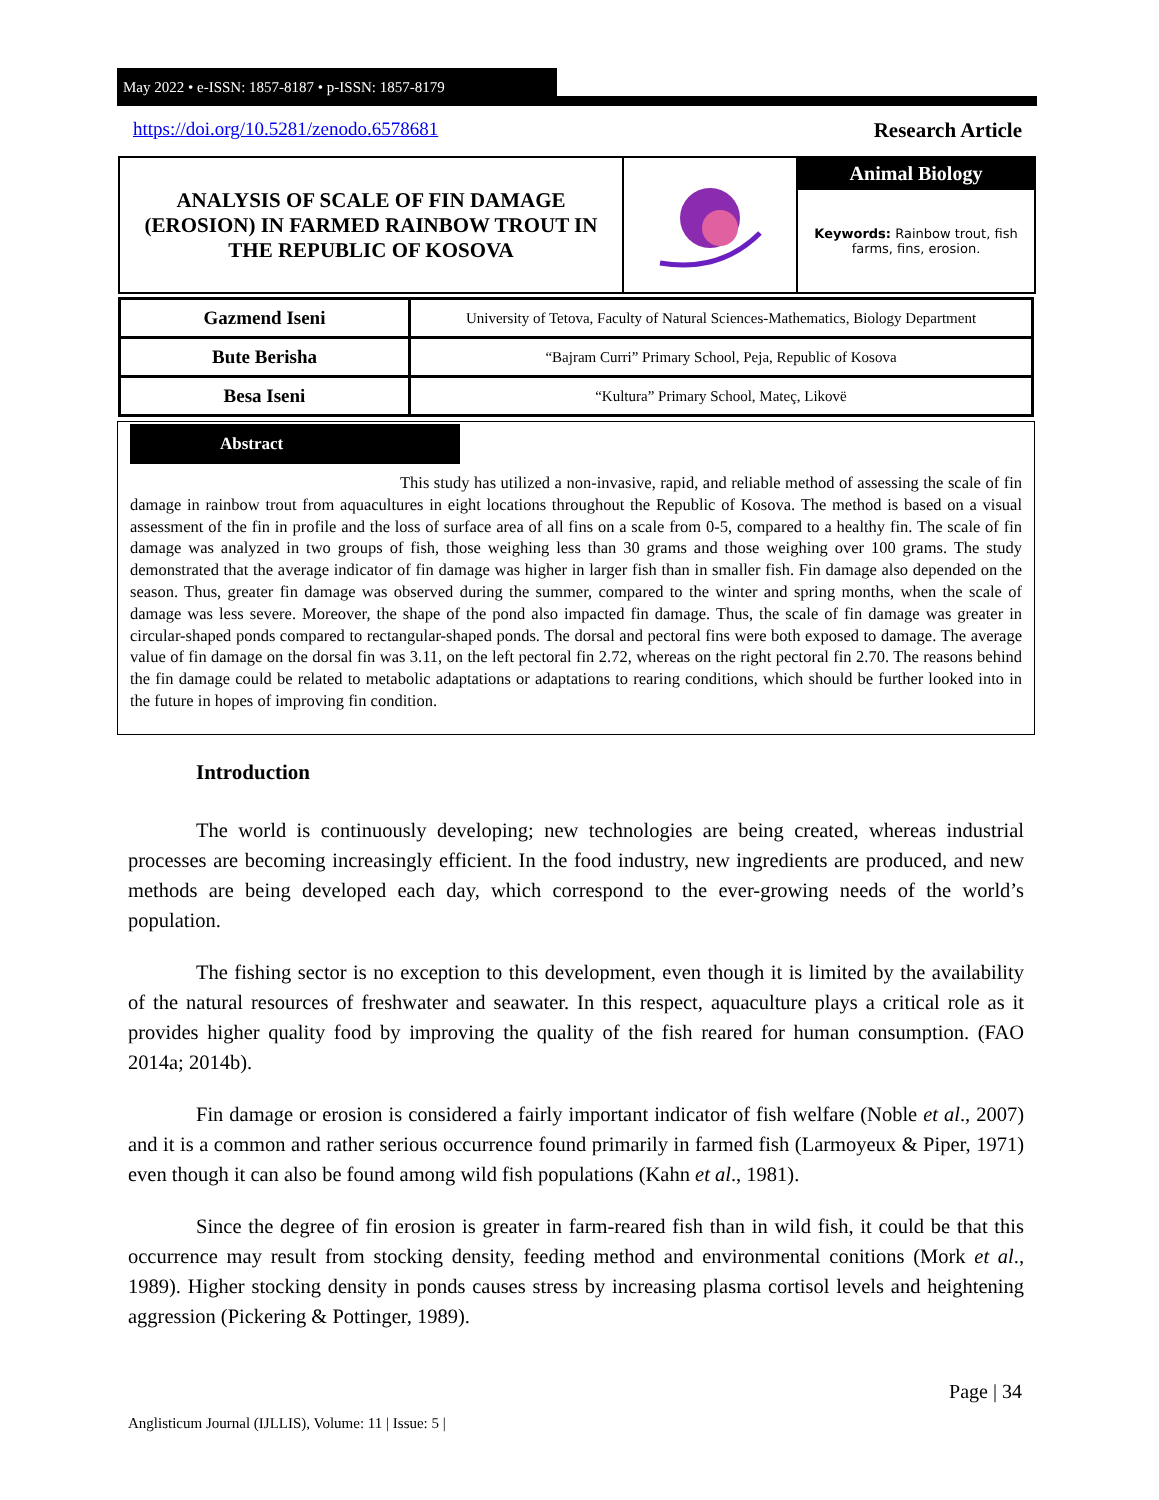May 2022 • e-ISSN: 1857-8187 • p-ISSN: 1857-8179
https://doi.org/10.5281/zenodo.6578681
Research Article
| ANALYSIS OF SCALE OF FIN DAMAGE (EROSION) IN FARMED RAINBOW TROUT IN THE REPUBLIC OF KOSOVA | | Animal Biology |
| | | Keywords: Rainbow trout, fish farms, fins, erosion. |
| Gazmend Iseni | University of Tetova, Faculty of Natural Sciences-Mathematics, Biology Department |
| Bute Berisha | “Bajram Curri” Primary School, Peja, Republic of Kosova |
| Besa Iseni | “Kultura” Primary School, Mateç, Likovë |
Abstract
This study has utilized a non-invasive, rapid, and reliable method of assessing the scale of fin damage in rainbow trout from aquacultures in eight locations throughout the Republic of Kosova. The method is based on a visual assessment of the fin in profile and the loss of surface area of all fins on a scale from 0-5, compared to a healthy fin. The scale of fin damage was analyzed in two groups of fish, those weighing less than 30 grams and those weighing over 100 grams. The study demonstrated that the average indicator of fin damage was higher in larger fish than in smaller fish. Fin damage also depended on the season. Thus, greater fin damage was observed during the summer, compared to the winter and spring months, when the scale of damage was less severe. Moreover, the shape of the pond also impacted fin damage. Thus, the scale of fin damage was greater in circular-shaped ponds compared to rectangular-shaped ponds. The dorsal and pectoral fins were both exposed to damage. The average value of fin damage on the dorsal fin was 3.11, on the left pectoral fin 2.72, whereas on the right pectoral fin 2.70. The reasons behind the fin damage could be related to metabolic adaptations or adaptations to rearing conditions, which should be further looked into in the future in hopes of improving fin condition.
Introduction
The world is continuously developing; new technologies are being created, whereas industrial processes are becoming increasingly efficient. In the food industry, new ingredients are produced, and new methods are being developed each day, which correspond to the ever-growing needs of the world’s population.
The fishing sector is no exception to this development, even though it is limited by the availability of the natural resources of freshwater and seawater. In this respect, aquaculture plays a critical role as it provides higher quality food by improving the quality of the fish reared for human consumption. (FAO 2014a; 2014b).
Fin damage or erosion is considered a fairly important indicator of fish welfare (Noble et al., 2007) and it is a common and rather serious occurrence found primarily in farmed fish (Larmoyeux & Piper, 1971) even though it can also be found among wild fish populations (Kahn et al., 1981).
Since the degree of fin erosion is greater in farm-reared fish than in wild fish, it could be that this occurrence may result from stocking density, feeding method and environmental conitions (Mork et al., 1989). Higher stocking density in ponds causes stress by increasing plasma cortisol levels and heightening aggression (Pickering & Pottinger, 1989).
Page | 34
Anglisticum Journal (IJLLIS), Volume: 11 | Issue: 5 |